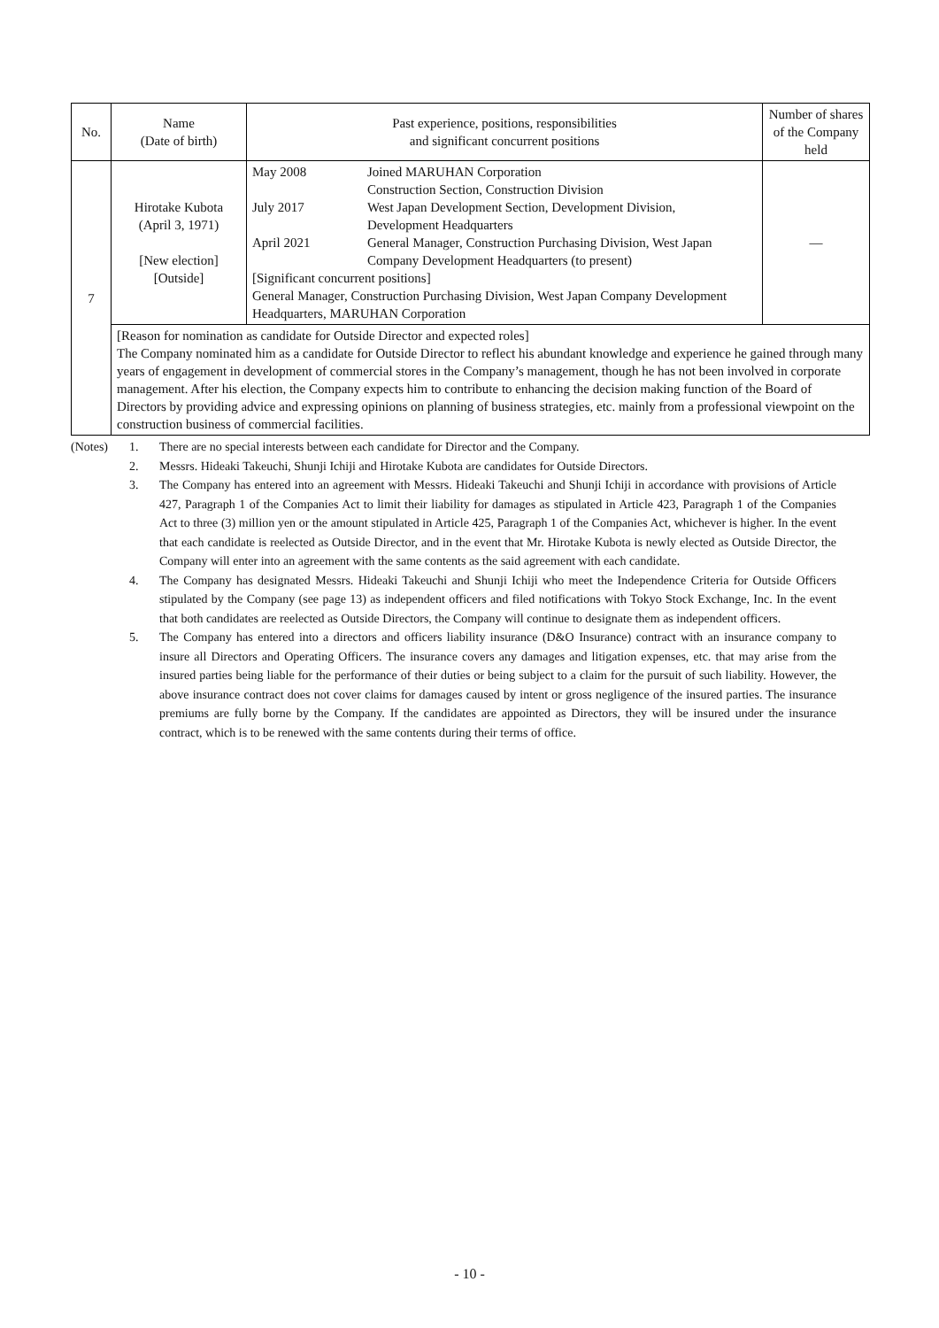| No. | Name (Date of birth) | Past experience, positions, responsibilities and significant concurrent positions | Number of shares of the Company held |
| --- | --- | --- | --- |
| 7 | Hirotake Kubota (April 3, 1971) [New election] [Outside] | / May 2008 / Joined MARUHAN Corporation Construction Section, Construction Division / / July 2017 / West Japan Development Section, Development Division, Development Headquarters / / April 2021 / General Manager, Construction Purchasing Division, West Japan Company Development Headquarters (to present) / / [Significant concurrent positions] General Manager, Construction Purchasing Division, West Japan Company Development Headquarters, MARUHAN Corporation / / | — |
| | [Reason for nomination as candidate for Outside Director and expected roles] The Company nominated him as a candidate for Outside Director to reflect his abundant knowledge and experience he gained through many years of engagement in development of commercial stores in the Company’s management, though he has not been involved in corporate management. After his election, the Company expects him to contribute to enhancing the decision making function of the Board of Directors by providing advice and expressing opinions on planning of business strategies, etc. mainly from a professional viewpoint on the construction business of commercial facilities. | | |
(Notes) 1. There are no special interests between each candidate for Director and the Company.
2. Messrs. Hideaki Takeuchi, Shunji Ichiji and Hirotake Kubota are candidates for Outside Directors.
3. The Company has entered into an agreement with Messrs. Hideaki Takeuchi and Shunji Ichiji in accordance with provisions of Article 427, Paragraph 1 of the Companies Act to limit their liability for damages as stipulated in Article 423, Paragraph 1 of the Companies Act to three (3) million yen or the amount stipulated in Article 425, Paragraph 1 of the Companies Act, whichever is higher. In the event that each candidate is reelected as Outside Director, and in the event that Mr. Hirotake Kubota is newly elected as Outside Director, the Company will enter into an agreement with the same contents as the said agreement with each candidate.
4. The Company has designated Messrs. Hideaki Takeuchi and Shunji Ichiji who meet the Independence Criteria for Outside Officers stipulated by the Company (see page 13) as independent officers and filed notifications with Tokyo Stock Exchange, Inc. In the event that both candidates are reelected as Outside Directors, the Company will continue to designate them as independent officers.
5. The Company has entered into a directors and officers liability insurance (D&O Insurance) contract with an insurance company to insure all Directors and Operating Officers. The insurance covers any damages and litigation expenses, etc. that may arise from the insured parties being liable for the performance of their duties or being subject to a claim for the pursuit of such liability. However, the above insurance contract does not cover claims for damages caused by intent or gross negligence of the insured parties. The insurance premiums are fully borne by the Company. If the candidates are appointed as Directors, they will be insured under the insurance contract, which is to be renewed with the same contents during their terms of office.
- 10 -